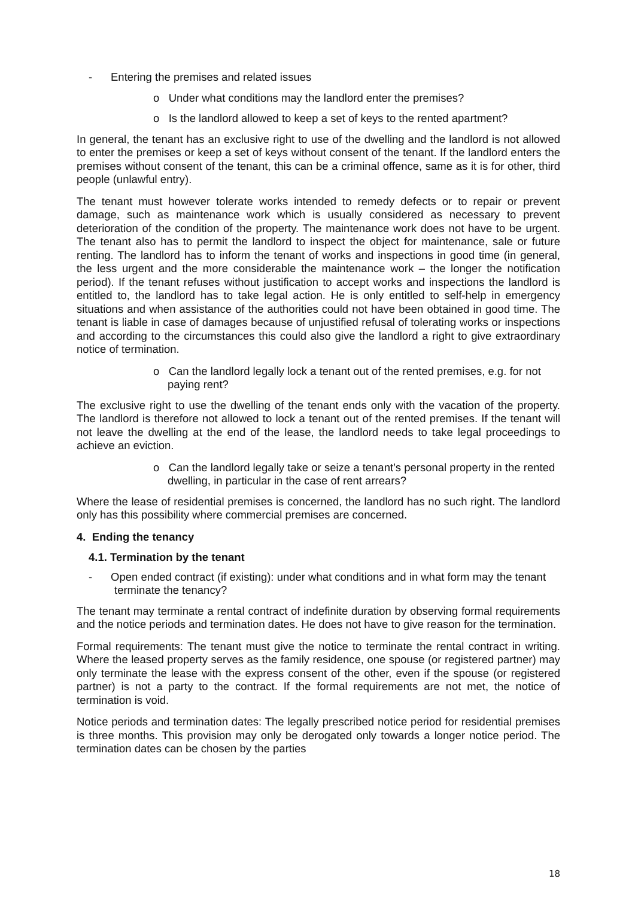- Entering the premises and related issues
o Under what conditions may the landlord enter the premises?
o Is the landlord allowed to keep a set of keys to the rented apartment?
In general, the tenant has an exclusive right to use of the dwelling and the landlord is not allowed to enter the premises or keep a set of keys without consent of the tenant. If the landlord enters the premises without consent of the tenant, this can be a criminal offence, same as it is for other, third people (unlawful entry).
The tenant must however tolerate works intended to remedy defects or to repair or prevent damage, such as maintenance work which is usually considered as necessary to prevent deterioration of the condition of the property. The maintenance work does not have to be urgent. The tenant also has to permit the landlord to inspect the object for maintenance, sale or future renting. The landlord has to inform the tenant of works and inspections in good time (in general, the less urgent and the more considerable the maintenance work – the longer the notification period). If the tenant refuses without justification to accept works and inspections the landlord is entitled to, the landlord has to take legal action. He is only entitled to self-help in emergency situations and when assistance of the authorities could not have been obtained in good time. The tenant is liable in case of damages because of unjustified refusal of tolerating works or inspections and according to the circumstances this could also give the landlord a right to give extraordinary notice of termination.
o Can the landlord legally lock a tenant out of the rented premises, e.g. for not paying rent?
The exclusive right to use the dwelling of the tenant ends only with the vacation of the property. The landlord is therefore not allowed to lock a tenant out of the rented premises. If the tenant will not leave the dwelling at the end of the lease, the landlord needs to take legal proceedings to achieve an eviction.
o Can the landlord legally take or seize a tenant’s personal property in the rented dwelling, in particular in the case of rent arrears?
Where the lease of residential premises is concerned, the landlord has no such right. The landlord only has this possibility where commercial premises are concerned.
4. Ending the tenancy
4.1. Termination by the tenant
- Open ended contract (if existing): under what conditions and in what form may the tenant terminate the tenancy?
The tenant may terminate a rental contract of indefinite duration by observing formal requirements and the notice periods and termination dates. He does not have to give reason for the termination.
Formal requirements: The tenant must give the notice to terminate the rental contract in writing. Where the leased property serves as the family residence, one spouse (or registered partner) may only terminate the lease with the express consent of the other, even if the spouse (or registered partner) is not a party to the contract. If the formal requirements are not met, the notice of termination is void.
Notice periods and termination dates: The legally prescribed notice period for residential premises is three months. This provision may only be derogated only towards a longer notice period. The termination dates can be chosen by the parties
18